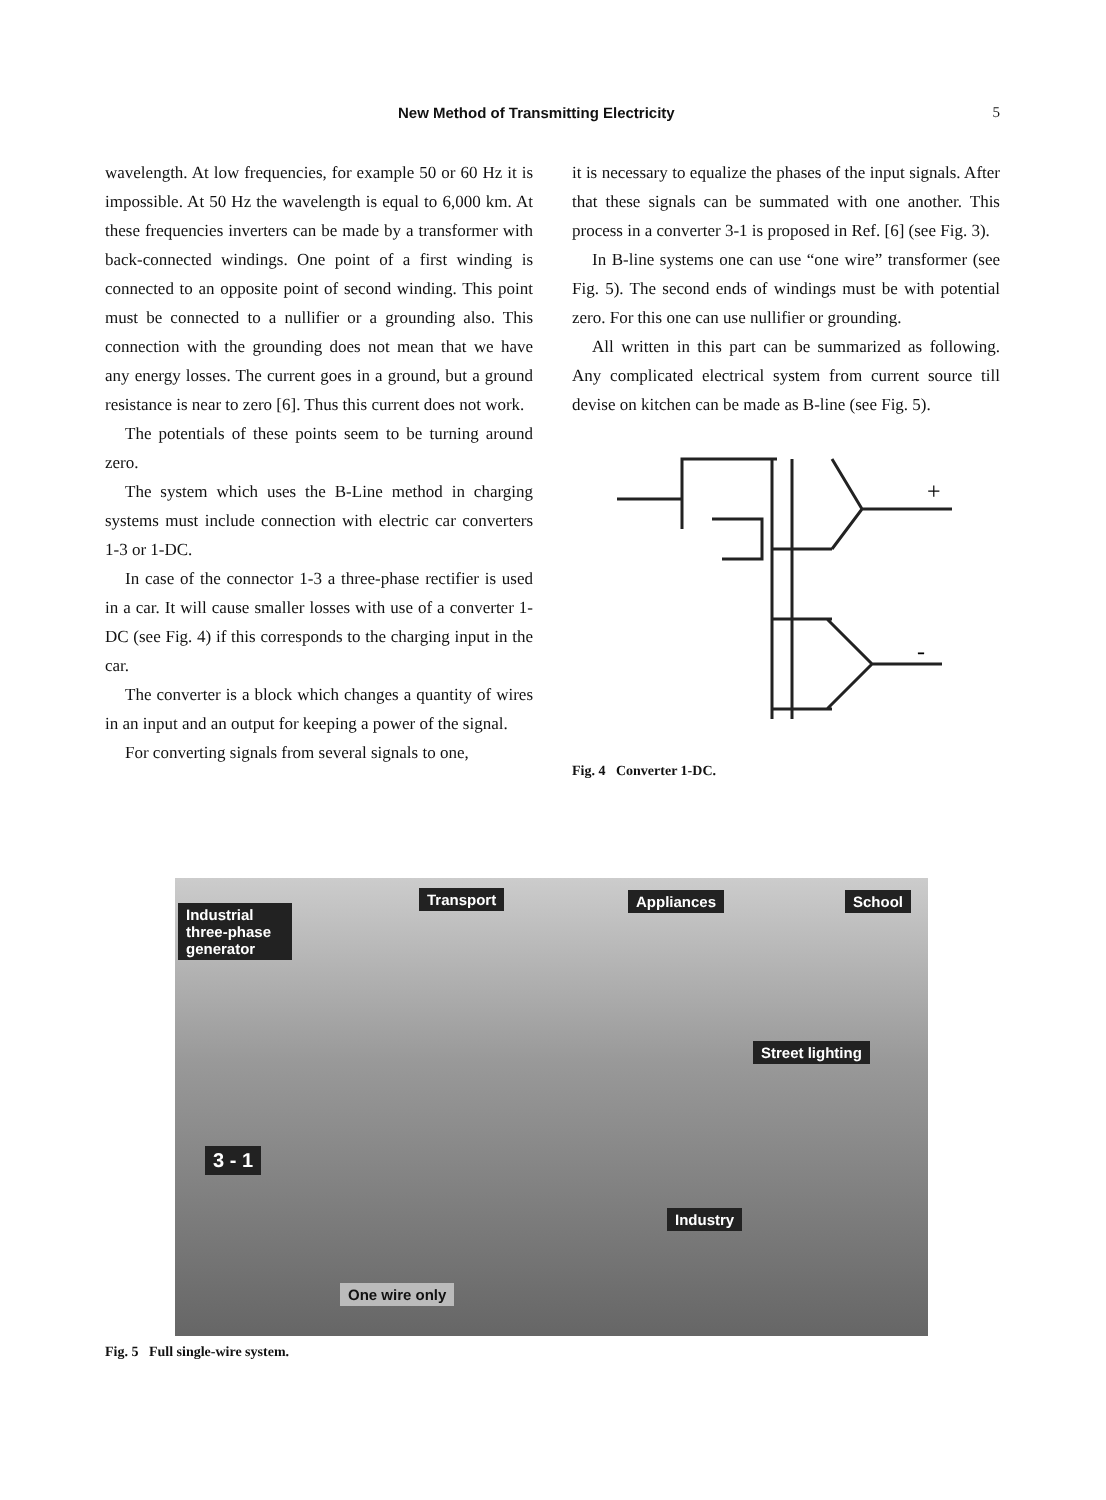New Method of Transmitting Electricity 5
wavelength. At low frequencies, for example 50 or 60 Hz it is impossible. At 50 Hz the wavelength is equal to 6,000 km. At these frequencies inverters can be made by a transformer with back-connected windings. One point of a first winding is connected to an opposite point of second winding. This point must be connected to a nullifier or a grounding also. This connection with the grounding does not mean that we have any energy losses. The current goes in a ground, but a ground resistance is near to zero [6]. Thus this current does not work.
The potentials of these points seem to be turning around zero.
The system which uses the B-Line method in charging systems must include connection with electric car converters 1-3 or 1-DC.
In case of the connector 1-3 a three-phase rectifier is used in a car. It will cause smaller losses with use of a converter 1-DC (see Fig. 4) if this corresponds to the charging input in the car.
The converter is a block which changes a quantity of wires in an input and an output for keeping a power of the signal.
For converting signals from several signals to one,
it is necessary to equalize the phases of the input signals. After that these signals can be summated with one another. This process in a converter 3-1 is proposed in Ref. [6] (see Fig. 3).
In B-line systems one can use “one wire” transformer (see Fig. 5). The second ends of windings must be with potential zero. For this one can use nullifier or grounding.
All written in this part can be summarized as following. Any complicated electrical system from current source till devise on kitchen can be made as B-line (see Fig. 5).
+
-
Fig. 4 Converter 1-DC.
Industrial three-phase generator
Transport Appliances School
Street lighting
3 - 1
Industry
One wire only
Fig. 5 Full single-wire system.